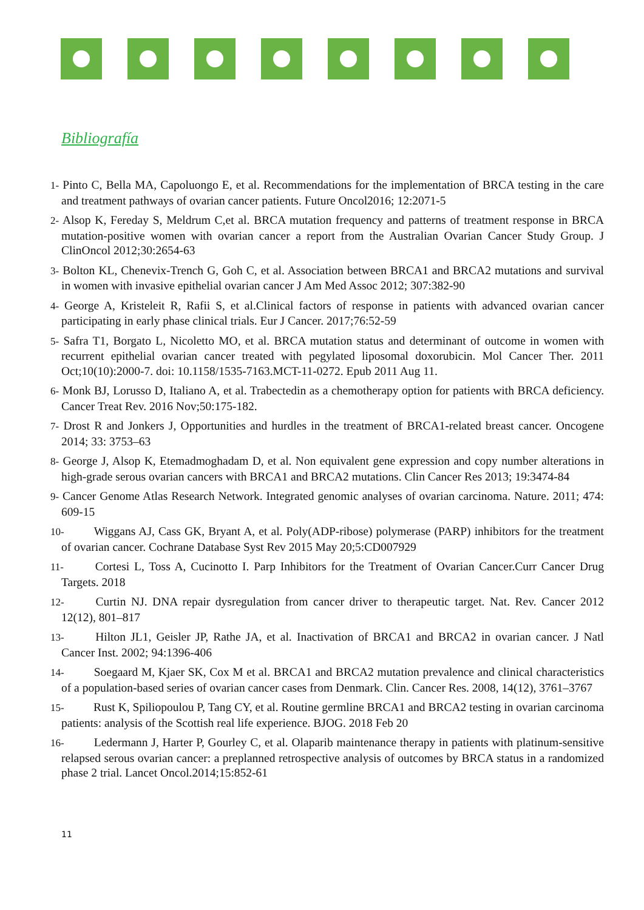Bibliografía
1- Pinto C, Bella MA, Capoluongo E, et al. Recommendations for the implementation of BRCA testing in the care and treatment pathways of ovarian cancer patients. Future Oncol2016; 12:2071-5
2- Alsop K, Fereday S, Meldrum C,et al. BRCA mutation frequency and patterns of treatment response in BRCA mutation-positive women with ovarian cancer a report from the Australian Ovarian Cancer Study Group. J ClinOncol 2012;30:2654-63
3- Bolton KL, Chenevix-Trench G, Goh C, et al. Association between BRCA1 and BRCA2 mutations and survival in women with invasive epithelial ovarian cancer J Am Med Assoc 2012; 307:382-90
4- George A, Kristeleit R, Rafii S, et al.Clinical factors of response in patients with advanced ovarian cancer participating in early phase clinical trials. Eur J Cancer. 2017;76:52-59
5- Safra T1, Borgato L, Nicoletto MO, et al. BRCA mutation status and determinant of outcome in women with recurrent epithelial ovarian cancer treated with pegylated liposomal doxorubicin. Mol Cancer Ther. 2011 Oct;10(10):2000-7. doi: 10.1158/1535-7163.MCT-11-0272. Epub 2011 Aug 11.
6- Monk BJ, Lorusso D, Italiano A, et al. Trabectedin as a chemotherapy option for patients with BRCA deficiency. Cancer Treat Rev. 2016 Nov;50:175-182.
7- Drost R and Jonkers J, Opportunities and hurdles in the treatment of BRCA1-related breast cancer. Oncogene 2014; 33: 3753–63
8- George J, Alsop K, Etemadmoghadam D, et al. Non equivalent gene expression and copy number alterations in high-grade serous ovarian cancers with BRCA1 and BRCA2 mutations. Clin Cancer Res 2013; 19:3474-84
9- Cancer Genome Atlas Research Network. Integrated genomic analyses of ovarian carcinoma. Nature. 2011; 474: 609-15
10- Wiggans AJ, Cass GK, Bryant A, et al. Poly(ADP-ribose) polymerase (PARP) inhibitors for the treatment of ovarian cancer. Cochrane Database Syst Rev 2015 May 20;5:CD007929
11- Cortesi L, Toss A, Cucinotto I. Parp Inhibitors for the Treatment of Ovarian Cancer.Curr Cancer Drug Targets. 2018
12- Curtin NJ. DNA repair dysregulation from cancer driver to therapeutic target. Nat. Rev. Cancer 2012 12(12), 801–817
13- Hilton JL1, Geisler JP, Rathe JA, et al. Inactivation of BRCA1 and BRCA2 in ovarian cancer. J Natl Cancer Inst. 2002; 94:1396-406
14- Soegaard M, Kjaer SK, Cox M et al. BRCA1 and BRCA2 mutation prevalence and clinical characteristics of a population-based series of ovarian cancer cases from Denmark. Clin. Cancer Res. 2008, 14(12), 3761–3767
15- Rust K, Spiliopoulou P, Tang CY, et al. Routine germline BRCA1 and BRCA2 testing in ovarian carcinoma patients: analysis of the Scottish real life experience. BJOG. 2018 Feb 20
16- Ledermann J, Harter P, Gourley C, et al. Olaparib maintenance therapy in patients with platinum-sensitive relapsed serous ovarian cancer: a preplanned retrospective analysis of outcomes by BRCA status in a randomized phase 2 trial. Lancet Oncol.2014;15:852-61
11